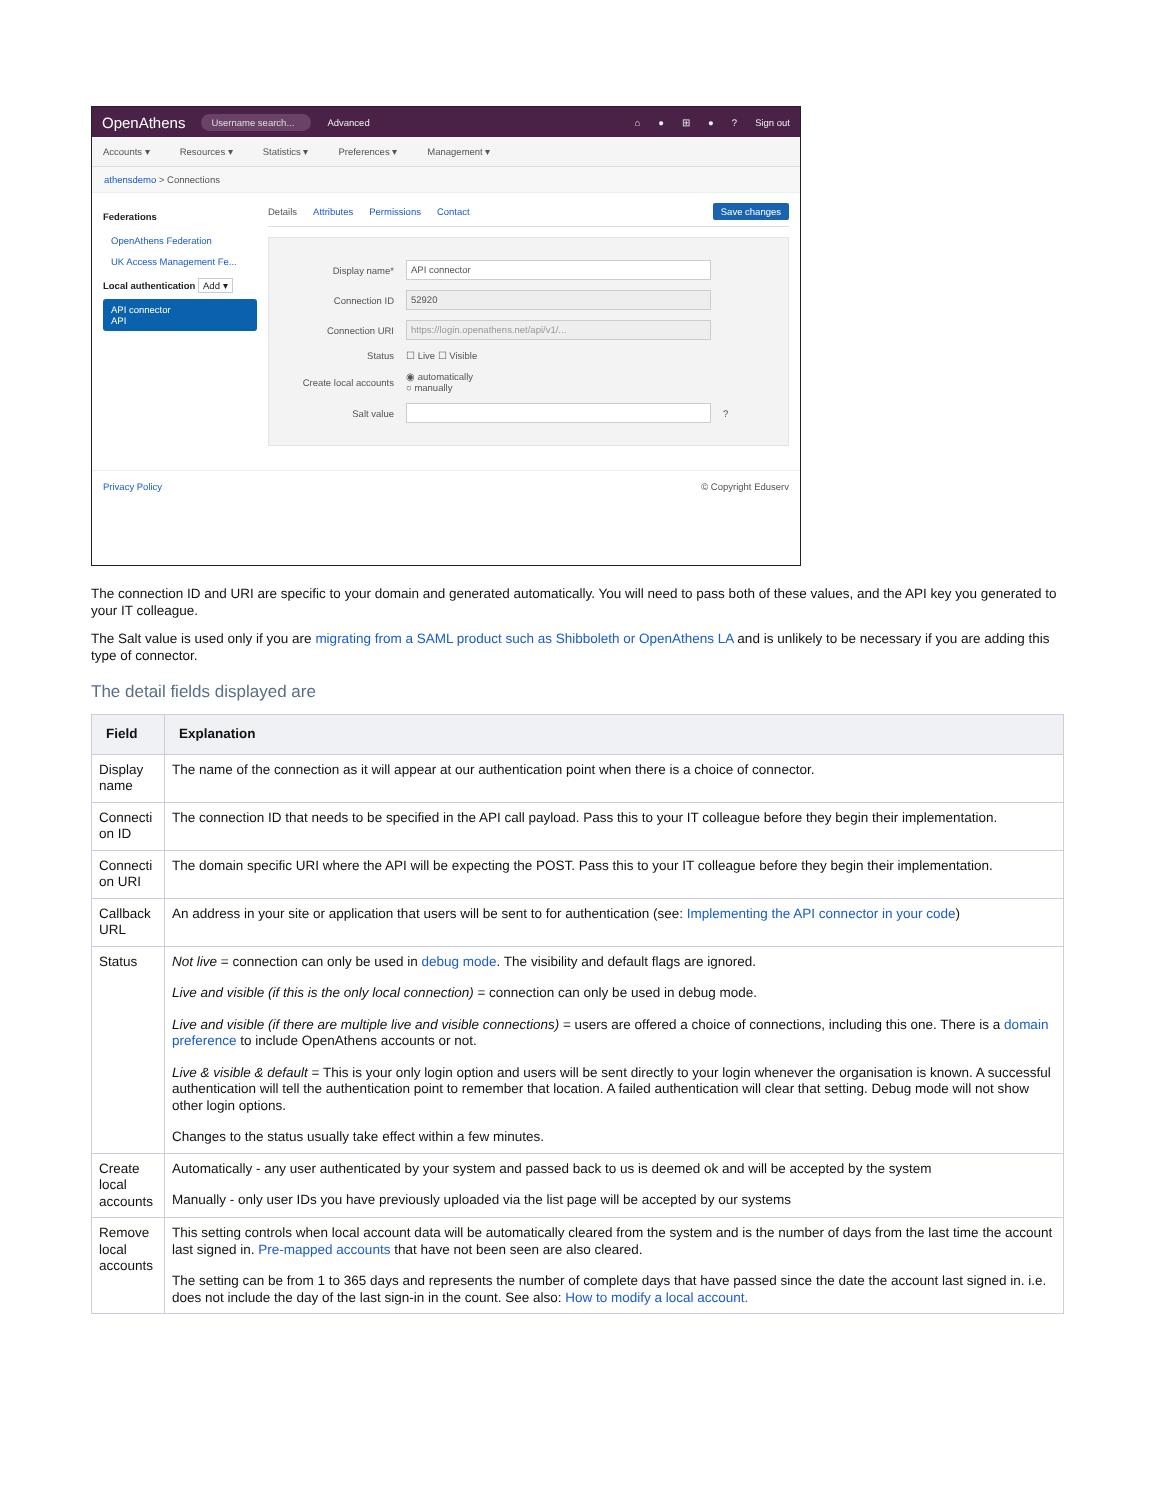OpenAthens Username search... Advanced ⌂ ● ⊞ ●? Sign out
Accounts ▾ Resources ▾ Statistics ▾ Preferences ▾ Management ▾
athensdemo > Connections
Federations
OpenAthens Federation
UK Access Management Fe...
Local authentication Add ▾
API connector
API
Details Attributes Permissions Contact Save changes
Display name* API connector
Connection ID 52920
Connection URI https://login.openathens.net/api/v1/...
Status ☐ Live ☐ Visible
Create local accounts ◉ automatically
○ manually
Salt value ?
Privacy Policy © Copyright Eduserv
The connection ID and URI are specific to your domain and generated automatically. You will need to pass both of these values, and the API key you generated to your IT colleague.
The Salt value is used only if you are migrating from a SAML product such as Shibboleth or OpenAthens LA and is unlikely to be necessary if you are adding this type of connector.
The detail fields displayed are
| Field | Explanation |
| --- | --- |
| Display name | The name of the connection as it will appear at our authentication point when there is a choice of connector. |
| Connecti on ID | The connection ID that needs to be specified in the API call payload. Pass this to your IT colleague before they begin their implementation. |
| Connecti on URI | The domain specific URI where the API will be expecting the POST. Pass this to your IT colleague before they begin their implementation. |
| Callback URL | An address in your site or application that users will be sent to for authentication (see: Implementing the API connector in your code ) |
| Status | Not live = connection can only be used in debug mode . The visibility and default flags are ignored. Live and visible (if this is the only local connection) = connection can only be used in debug mode. Live and visible (if there are multiple live and visible connections) = users are offered a choice of connections, including this one. There is a domain preference to include OpenAthens accounts or not. Live & visible & default = This is your only login option and users will be sent directly to your login whenever the organisation is known. A successful authentication will tell the authentication point to remember that location. A failed authentication will clear that setting. Debug mode will not show other login options. Changes to the status usually take effect within a few minutes. |
| Create local accounts | Automatically - any user authenticated by your system and passed back to us is deemed ok and will be accepted by the system Manually - only user IDs you have previously uploaded via the list page will be accepted by our systems |
| Remove local accounts | This setting controls when local account data will be automatically cleared from the system and is the number of days from the last time the account last signed in. Pre-mapped accounts that have not been seen are also cleared. The setting can be from 1 to 365 days and represents the number of complete days that have passed since the date the account last signed in. i.e. does not include the day of the last sign-in in the count. See also: How to modify a local account. |